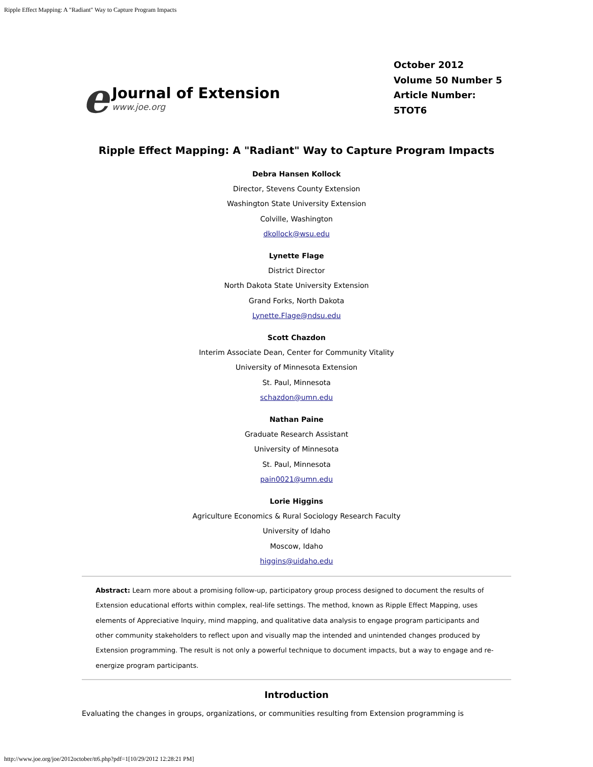Ripple Effect Mapping: A "Radiant" Way to Capture Program Impacts
e
Journal of Extension
www.joe.org
October 2012
Volume 50 Number 5
Article Number:
5TOT6
Ripple Effect Mapping: A "Radiant" Way to Capture Program Impacts
Debra Hansen Kollock
Director, Stevens County Extension
Washington State University Extension
Colville, Washington
dkollock@wsu.edu
Lynette Flage
District Director
North Dakota State University Extension
Grand Forks, North Dakota
Lynette.Flage@ndsu.edu
Scott Chazdon
Interim Associate Dean, Center for Community Vitality
University of Minnesota Extension
St. Paul, Minnesota
schazdon@umn.edu
Nathan Paine
Graduate Research Assistant
University of Minnesota
St. Paul, Minnesota
pain0021@umn.edu
Lorie Higgins
Agriculture Economics & Rural Sociology Research Faculty
University of Idaho
Moscow, Idaho
higgins@uidaho.edu
Abstract: Learn more about a promising follow-up, participatory group process designed to document the results of Extension educational efforts within complex, real-life settings. The method, known as Ripple Effect Mapping, uses elements of Appreciative Inquiry, mind mapping, and qualitative data analysis to engage program participants and other community stakeholders to reflect upon and visually map the intended and unintended changes produced by Extension programming. The result is not only a powerful technique to document impacts, but a way to engage and re-energize program participants.
Introduction
Evaluating the changes in groups, organizations, or communities resulting from Extension programming is
http://www.joe.org/joe/2012october/tt6.php?pdf=1[10/29/2012 12:28:21 PM]